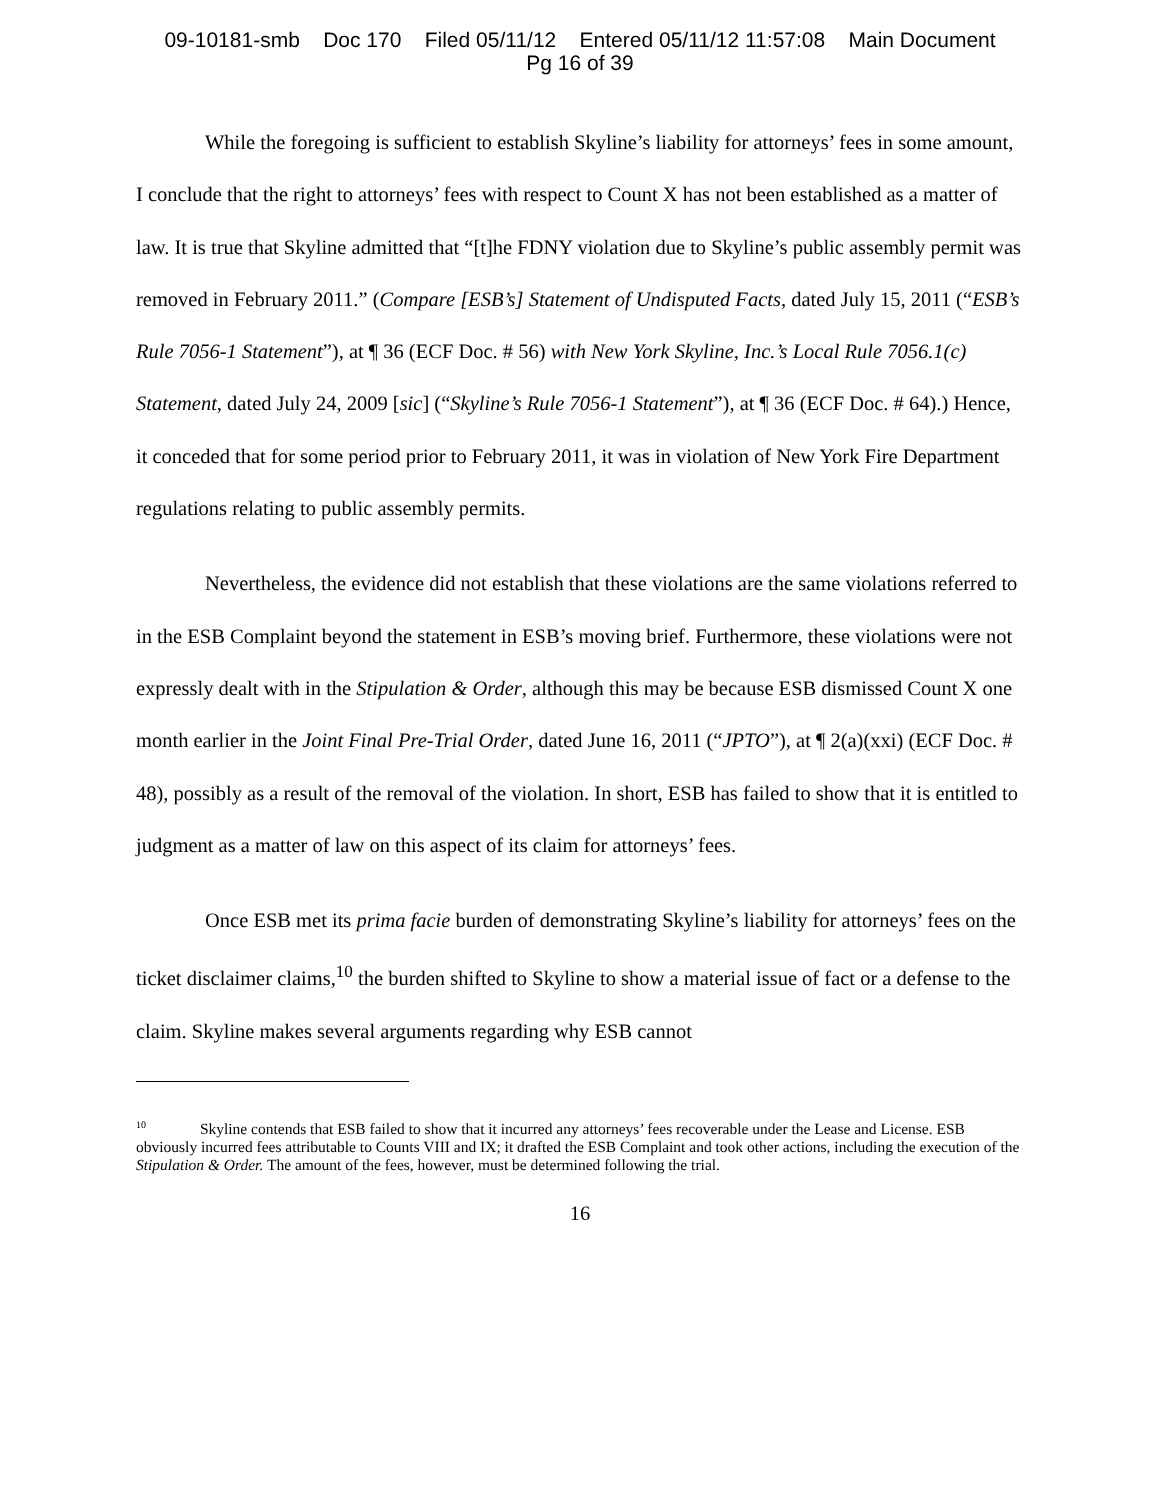09-10181-smb Doc 170 Filed 05/11/12 Entered 05/11/12 11:57:08 Main Document
Pg 16 of 39
While the foregoing is sufficient to establish Skyline’s liability for attorneys’ fees in some amount, I conclude that the right to attorneys’ fees with respect to Count X has not been established as a matter of law. It is true that Skyline admitted that “[t]he FDNY violation due to Skyline’s public assembly permit was removed in February 2011.” (Compare [ESB’s] Statement of Undisputed Facts, dated July 15, 2011 (“ESB’s Rule 7056-1 Statement”), at ¶ 36 (ECF Doc. # 56) with New York Skyline, Inc.’s Local Rule 7056.1(c) Statement, dated July 24, 2009 [sic] (“Skyline’s Rule 7056-1 Statement”), at ¶ 36 (ECF Doc. # 64).) Hence, it conceded that for some period prior to February 2011, it was in violation of New York Fire Department regulations relating to public assembly permits.
Nevertheless, the evidence did not establish that these violations are the same violations referred to in the ESB Complaint beyond the statement in ESB’s moving brief. Furthermore, these violations were not expressly dealt with in the Stipulation & Order, although this may be because ESB dismissed Count X one month earlier in the Joint Final Pre-Trial Order, dated June 16, 2011 (“JPTO”), at ¶ 2(a)(xxi) (ECF Doc. # 48), possibly as a result of the removal of the violation. In short, ESB has failed to show that it is entitled to judgment as a matter of law on this aspect of its claim for attorneys’ fees.
Once ESB met its prima facie burden of demonstrating Skyline’s liability for attorneys’ fees on the ticket disclaimer claims,<sup>10</sup> the burden shifted to Skyline to show a material issue of fact or a defense to the claim. Skyline makes several arguments regarding why ESB cannot
<sup>10</sup> Skyline contends that ESB failed to show that it incurred any attorneys’ fees recoverable under the Lease and License. ESB obviously incurred fees attributable to Counts VIII and IX; it drafted the ESB Complaint and took other actions, including the execution of the Stipulation & Order. The amount of the fees, however, must be determined following the trial.
16